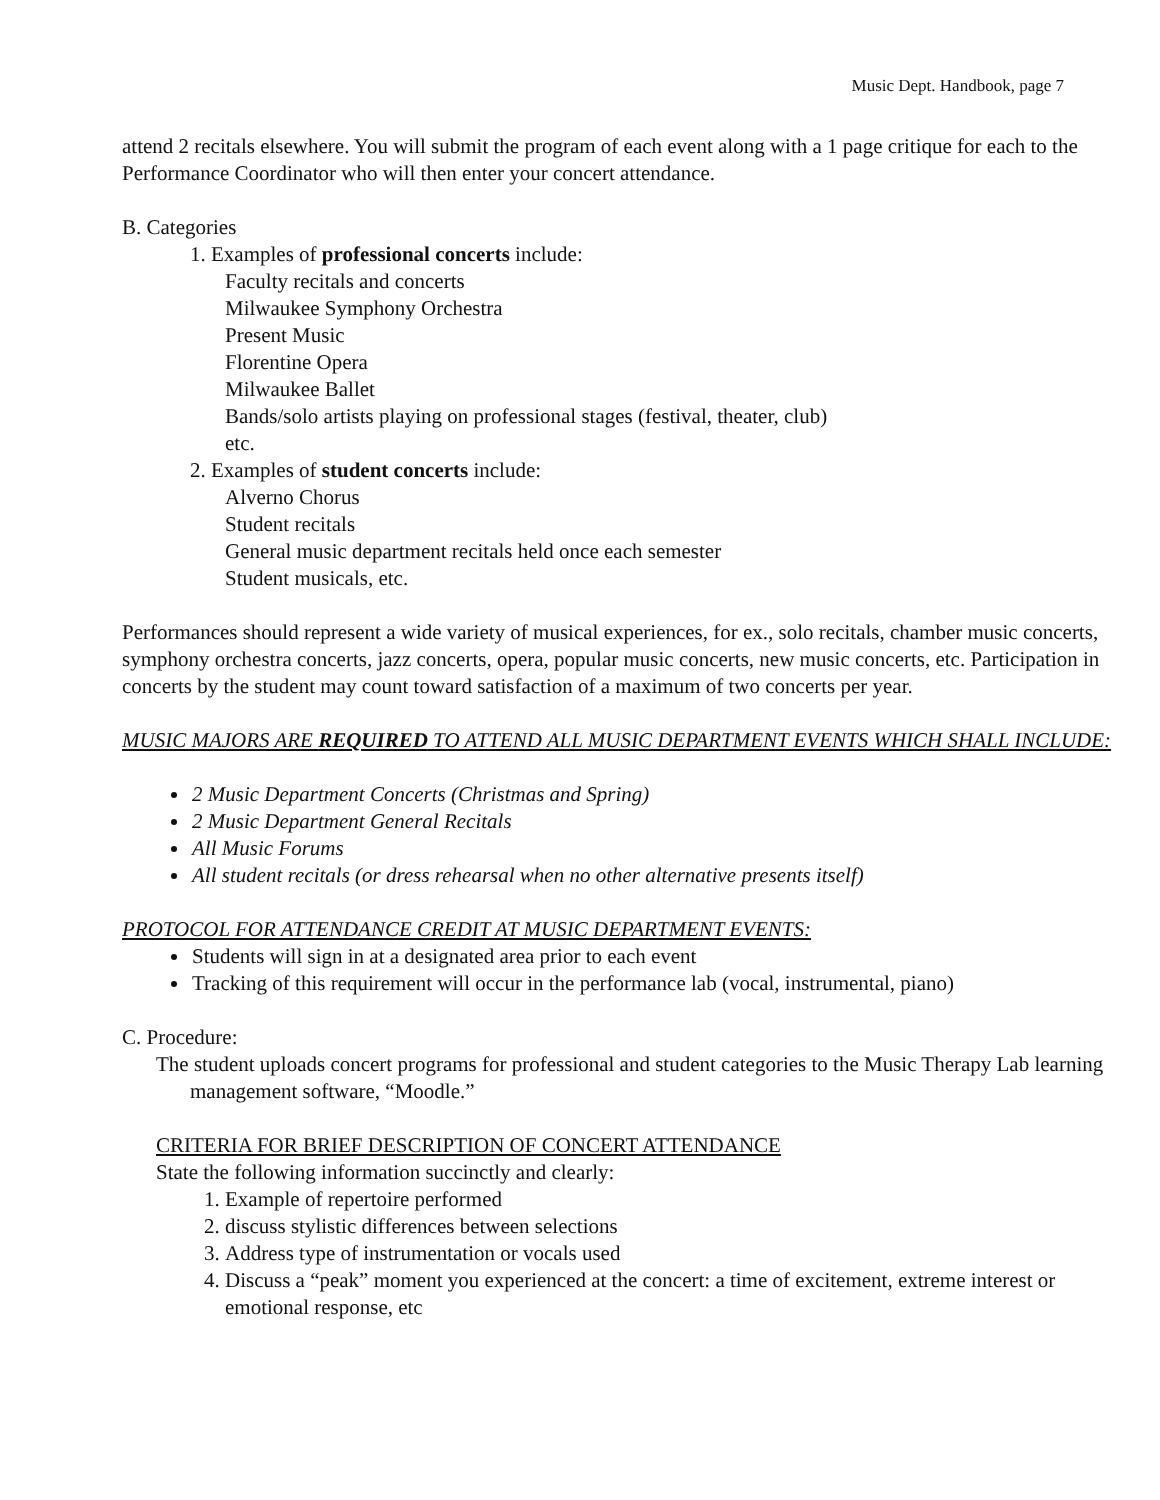Music Dept. Handbook, page 7
attend 2 recitals elsewhere. You will submit the program of each event along with a 1 page critique for each to the Performance Coordinator who will then enter your concert attendance.
B. Categories
1. Examples of professional concerts include:
Faculty recitals and concerts
Milwaukee Symphony Orchestra
Present Music
Florentine Opera
Milwaukee Ballet
Bands/solo artists playing on professional stages (festival, theater, club)
etc.
2. Examples of student concerts include:
Alverno Chorus
Student recitals
General music department recitals held once each semester
Student musicals, etc.
Performances should represent a wide variety of musical experiences, for ex., solo recitals, chamber music concerts, symphony orchestra concerts, jazz concerts, opera, popular music concerts, new music concerts, etc. Participation in concerts by the student may count toward satisfaction of a maximum of two concerts per year.
MUSIC MAJORS ARE REQUIRED TO ATTEND ALL MUSIC DEPARTMENT EVENTS WHICH SHALL INCLUDE:
2 Music Department Concerts (Christmas and Spring)
2 Music Department General Recitals
All Music Forums
All student recitals (or dress rehearsal when no other alternative presents itself)
PROTOCOL FOR ATTENDANCE CREDIT AT MUSIC DEPARTMENT EVENTS:
Students will sign in at a designated area prior to each event
Tracking of this requirement will occur in the performance lab (vocal, instrumental, piano)
C. Procedure:
The student uploads concert programs for professional and student categories to the Music Therapy Lab learning management software, “Moodle.”
CRITERIA FOR BRIEF DESCRIPTION OF CONCERT ATTENDANCE
State the following information succinctly and clearly:
1. Example of repertoire performed
2. discuss stylistic differences between selections
3. Address type of instrumentation or vocals used
4. Discuss a “peak” moment you experienced at the concert: a time of excitement, extreme interest or emotional response, etc